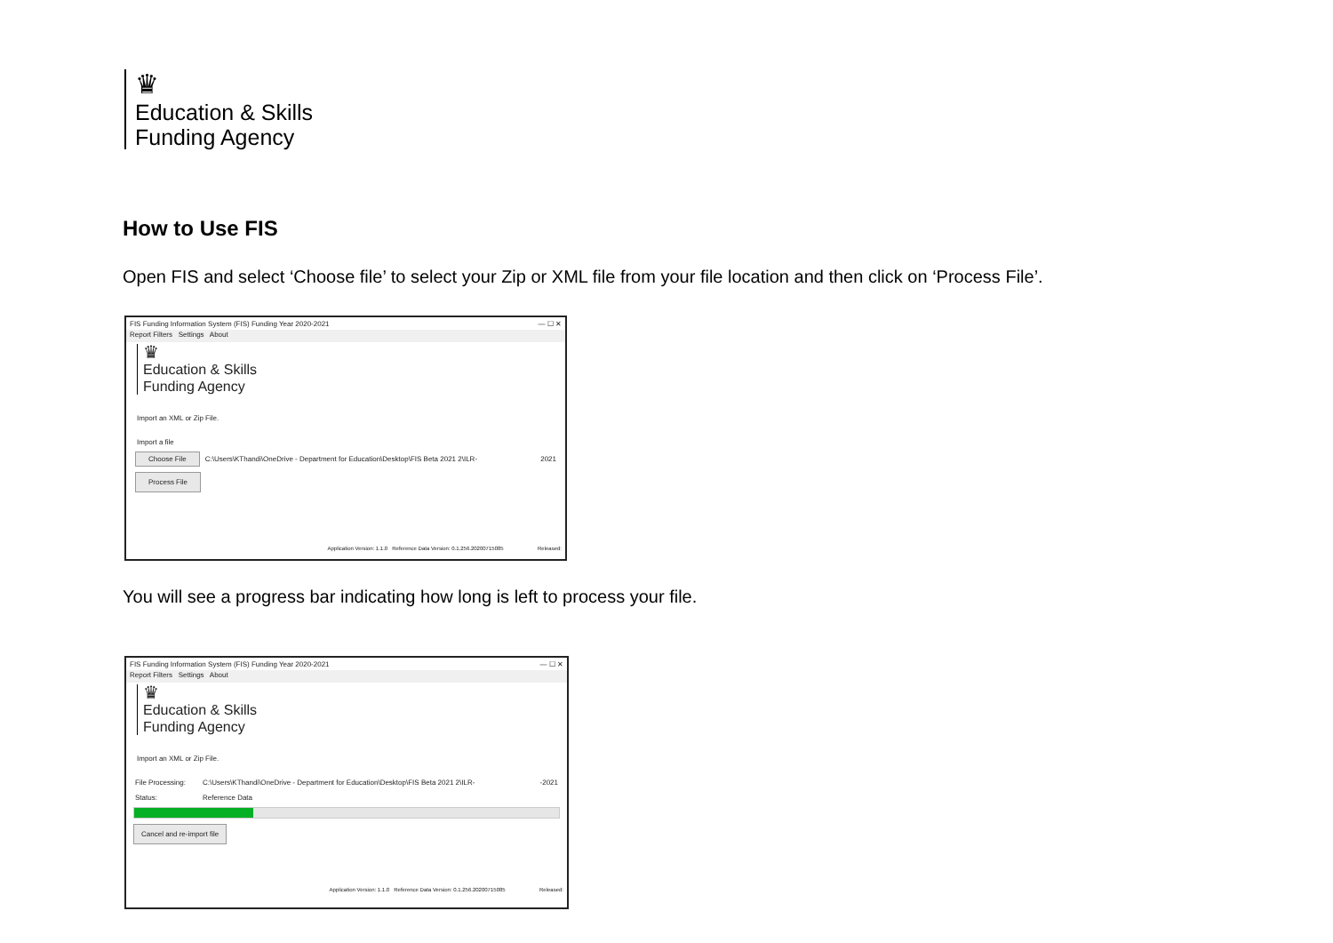♛
Education & Skills
Funding Agency
How to Use FIS
Open FIS and select ‘Choose file’ to select your Zip or XML file from your file location and then click on ‘Process File’.
FIS Funding Information System (FIS) Funding Year 2020-2021 — ☐ ✕
Report Filters Settings About
♛
Education & Skills
Funding Agency
Import an XML or Zip File.
Import a file
Choose File C:\Users\KThandi\OneDrive - Department for Education\Desktop\FIS Beta 2021 2\ILR- 2021
Process File
Application Version: 1.1.0 Reference Data Version: 0.1.256.20200715085 Released:
You will see a progress bar indicating how long is left to process your file.
FIS Funding Information System (FIS) Funding Year 2020-2021 — ☐ ✕
Report Filters Settings About
♛
Education & Skills
Funding Agency
Import an XML or Zip File.
File Processing: C:\Users\KThandi\OneDrive - Department for Education\Desktop\FIS Beta 2021 2\ILR- -2021
Status: Reference Data
Cancel and re-import file
Application Version: 1.1.0 Reference Data Version: 0.1.256.20200715085 Released: